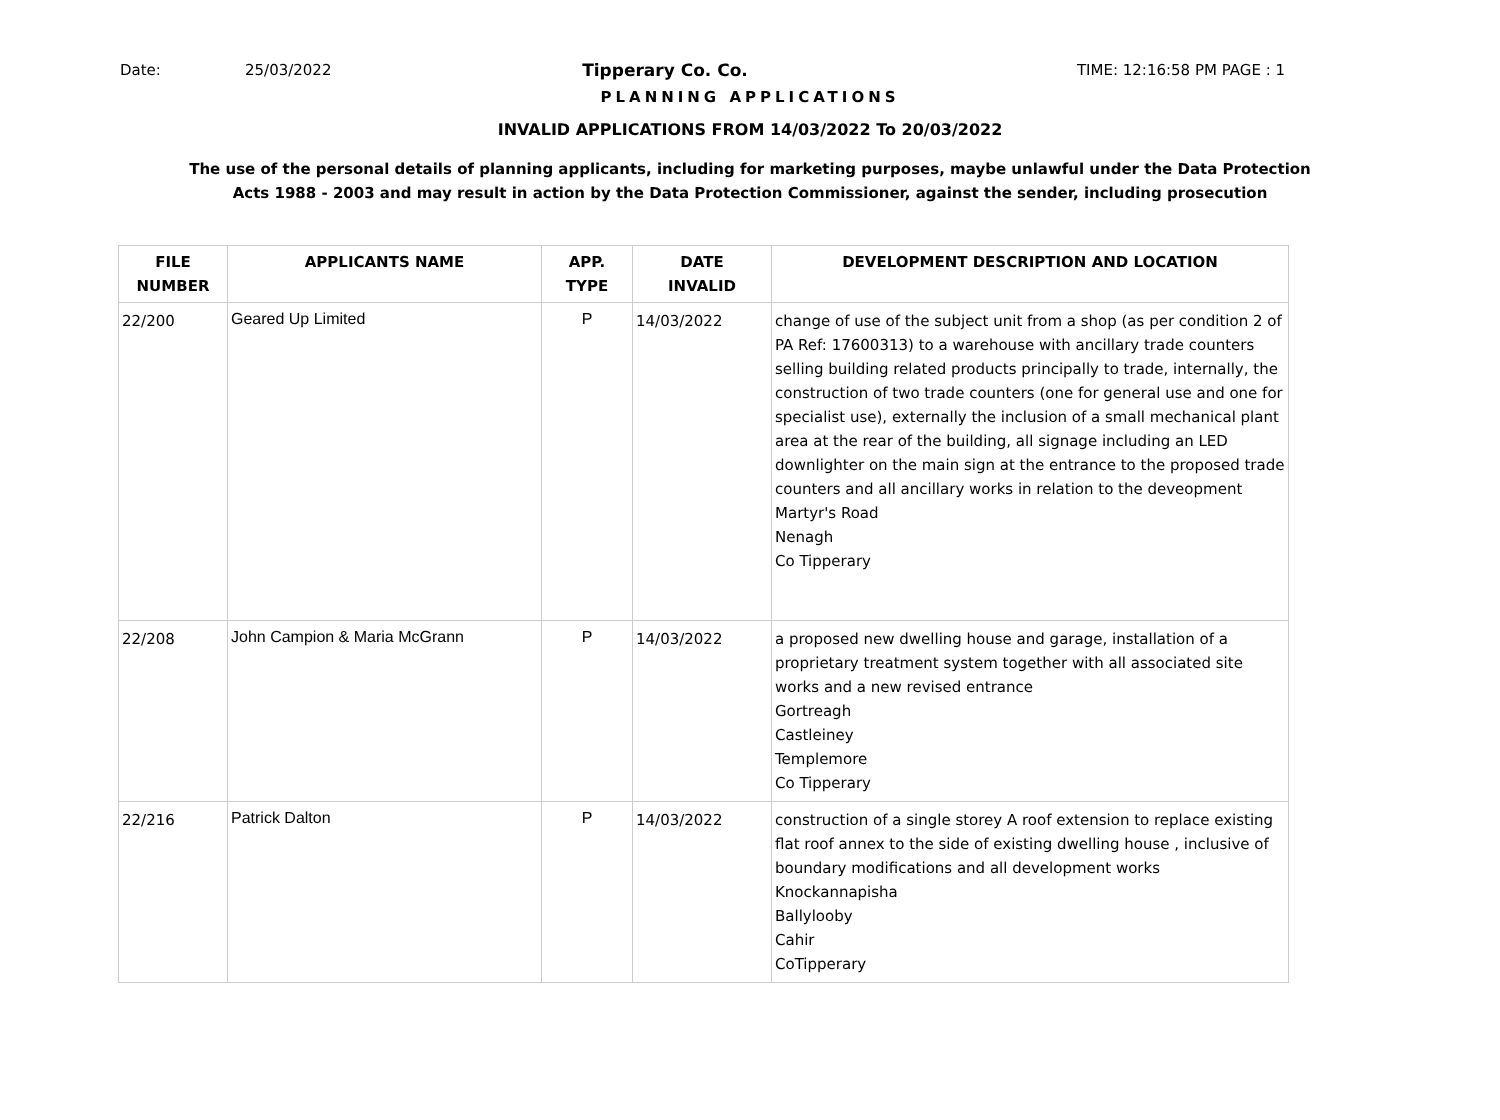Date: 25/03/2022 Tipperary Co. Co. TIME: 12:16:58 PM PAGE : 1
PLANNING APPLICATIONS
INVALID APPLICATIONS FROM 14/03/2022 To 20/03/2022
The use of the personal details of planning applicants, including for marketing purposes, maybe unlawful under the Data Protection
Acts 1988 - 2003 and may result in action by the Data Protection Commissioner, against the sender, including prosecution
| FILE NUMBER | APPLICANTS NAME | APP. TYPE | DATE INVALID | DEVELOPMENT DESCRIPTION AND LOCATION |
| --- | --- | --- | --- | --- |
| 22/200 | Geared Up Limited | P | 14/03/2022 | change of use of the subject unit from a shop (as per condition 2 of PA Ref: 17600313) to a warehouse with ancillary trade counters selling building related products principally to trade, internally, the construction of two trade counters (one for general use and one for specialist use), externally the inclusion of a small mechanical plant area at the rear of the building, all signage including an LED downlighter on the main sign at the entrance to the proposed trade counters and all ancillary works in relation to the deveopment Martyr's Road Nenagh Co Tipperary |
| 22/208 | John Campion & Maria McGrann | P | 14/03/2022 | a proposed new dwelling house and garage, installation of a proprietary treatment system together with all associated site works and a new revised entrance Gortreagh Castleiney Templemore Co Tipperary |
| 22/216 | Patrick Dalton | P | 14/03/2022 | construction of a single storey A roof extension to replace existing flat roof annex to the side of existing dwelling house , inclusive of boundary modifications and all development works Knockannapisha Ballylooby Cahir CoTipperary |